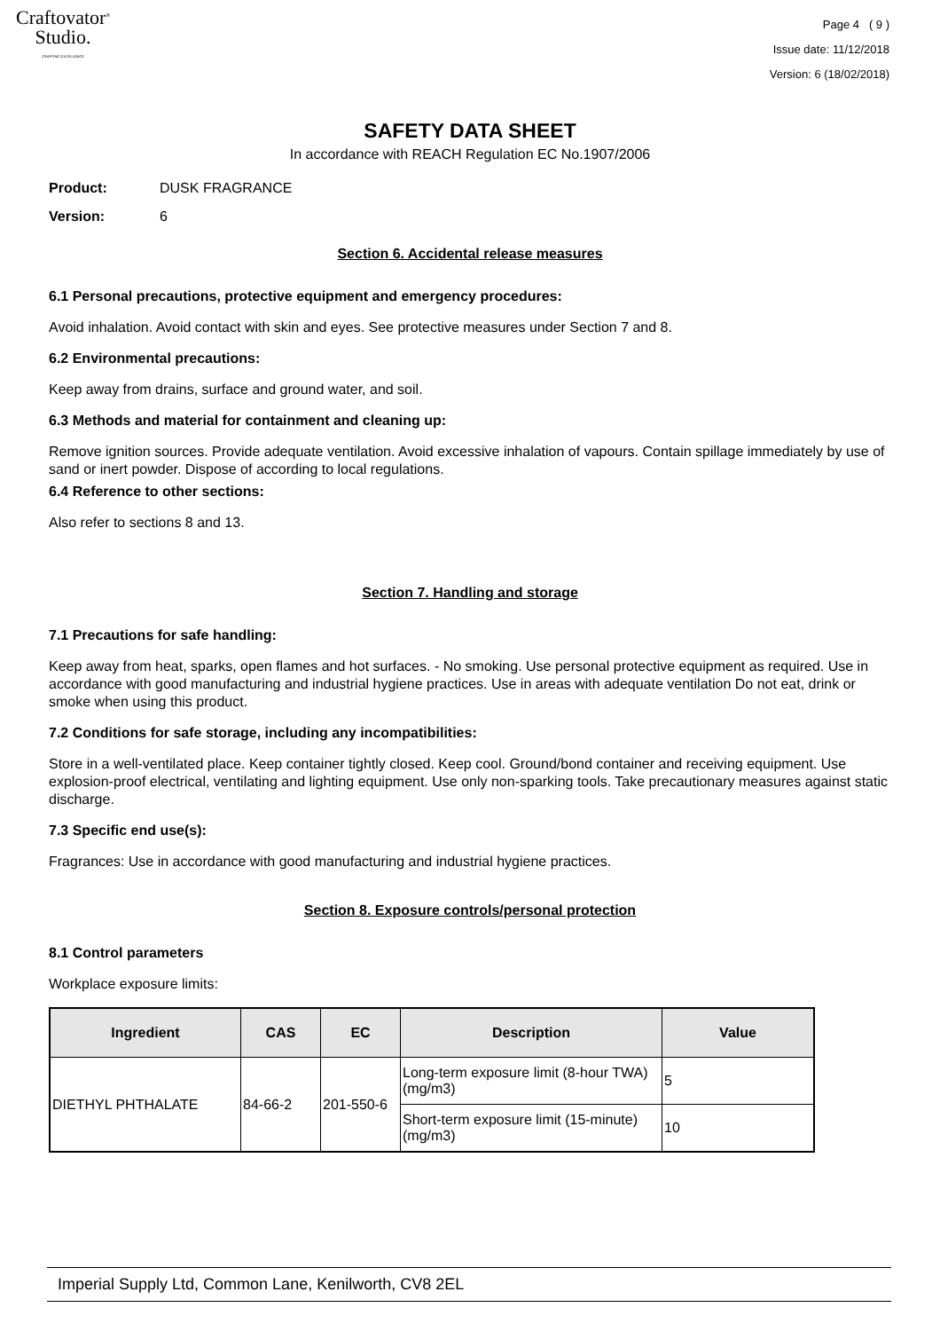Craftovator<sup>®</sup>
Studio.
CRAFTING EXCELLENCE
Page 4 ( 9 )
Issue date: 11/12/2018
Version: 6 (18/02/2018)
SAFETY DATA SHEET
In accordance with REACH Regulation EC No.1907/2006
Product: DUSK FRAGRANCE
Version: 6
Section 6. Accidental release measures
6.1 Personal precautions, protective equipment and emergency procedures:
Avoid inhalation. Avoid contact with skin and eyes. See protective measures under Section 7 and 8.
6.2 Environmental precautions:
Keep away from drains, surface and ground water, and soil.
6.3 Methods and material for containment and cleaning up:
Remove ignition sources. Provide adequate ventilation. Avoid excessive inhalation of vapours. Contain spillage immediately by use of sand or inert powder. Dispose of according to local regulations.
6.4 Reference to other sections:
Also refer to sections 8 and 13.
Section 7. Handling and storage
7.1 Precautions for safe handling:
Keep away from heat, sparks, open flames and hot surfaces. - No smoking. Use personal protective equipment as required. Use in accordance with good manufacturing and industrial hygiene practices. Use in areas with adequate ventilation Do not eat, drink or smoke when using this product.
7.2 Conditions for safe storage, including any incompatibilities:
Store in a well-ventilated place. Keep container tightly closed. Keep cool. Ground/bond container and receiving equipment. Use explosion-proof electrical, ventilating and lighting equipment. Use only non-sparking tools. Take precautionary measures against static discharge.
7.3 Specific end use(s):
Fragrances: Use in accordance with good manufacturing and industrial hygiene practices.
Section 8. Exposure controls/personal protection
8.1 Control parameters
Workplace exposure limits:
| Ingredient | CAS | EC | Description | Value |
| --- | --- | --- | --- | --- |
| DIETHYL PHTHALATE | 84-66-2 | 201-550-6 | Long-term exposure limit (8-hour TWA) (mg/m3) | 5 |
| | | | Short-term exposure limit (15-minute) (mg/m3) | 10 |
Imperial Supply Ltd, Common Lane, Kenilworth, CV8 2EL